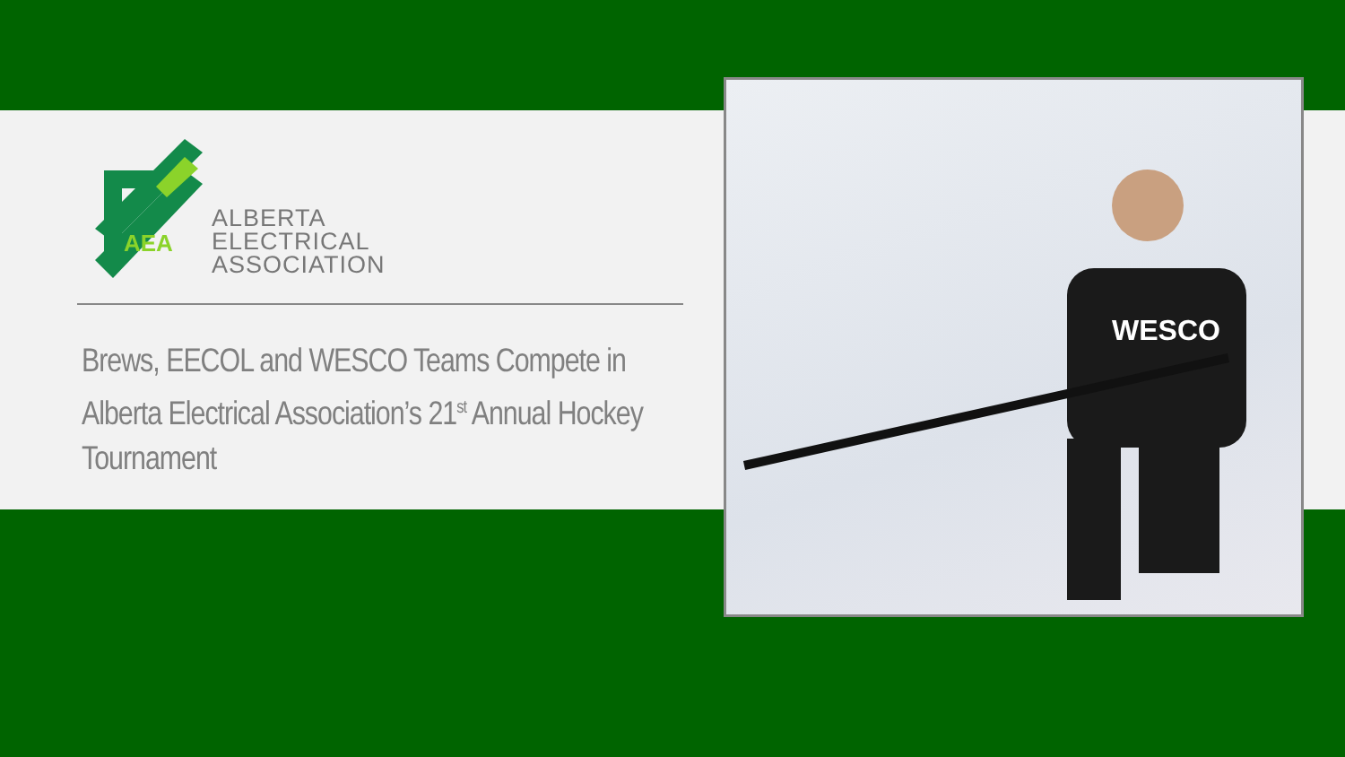AEA
ALBERTA
ELECTRICAL
ASSOCIATION
Brews, EECOL and WESCO Teams Compete in Alberta Electrical Association’s 21<sup>st</sup> Annual Hockey Tournament
WESCO